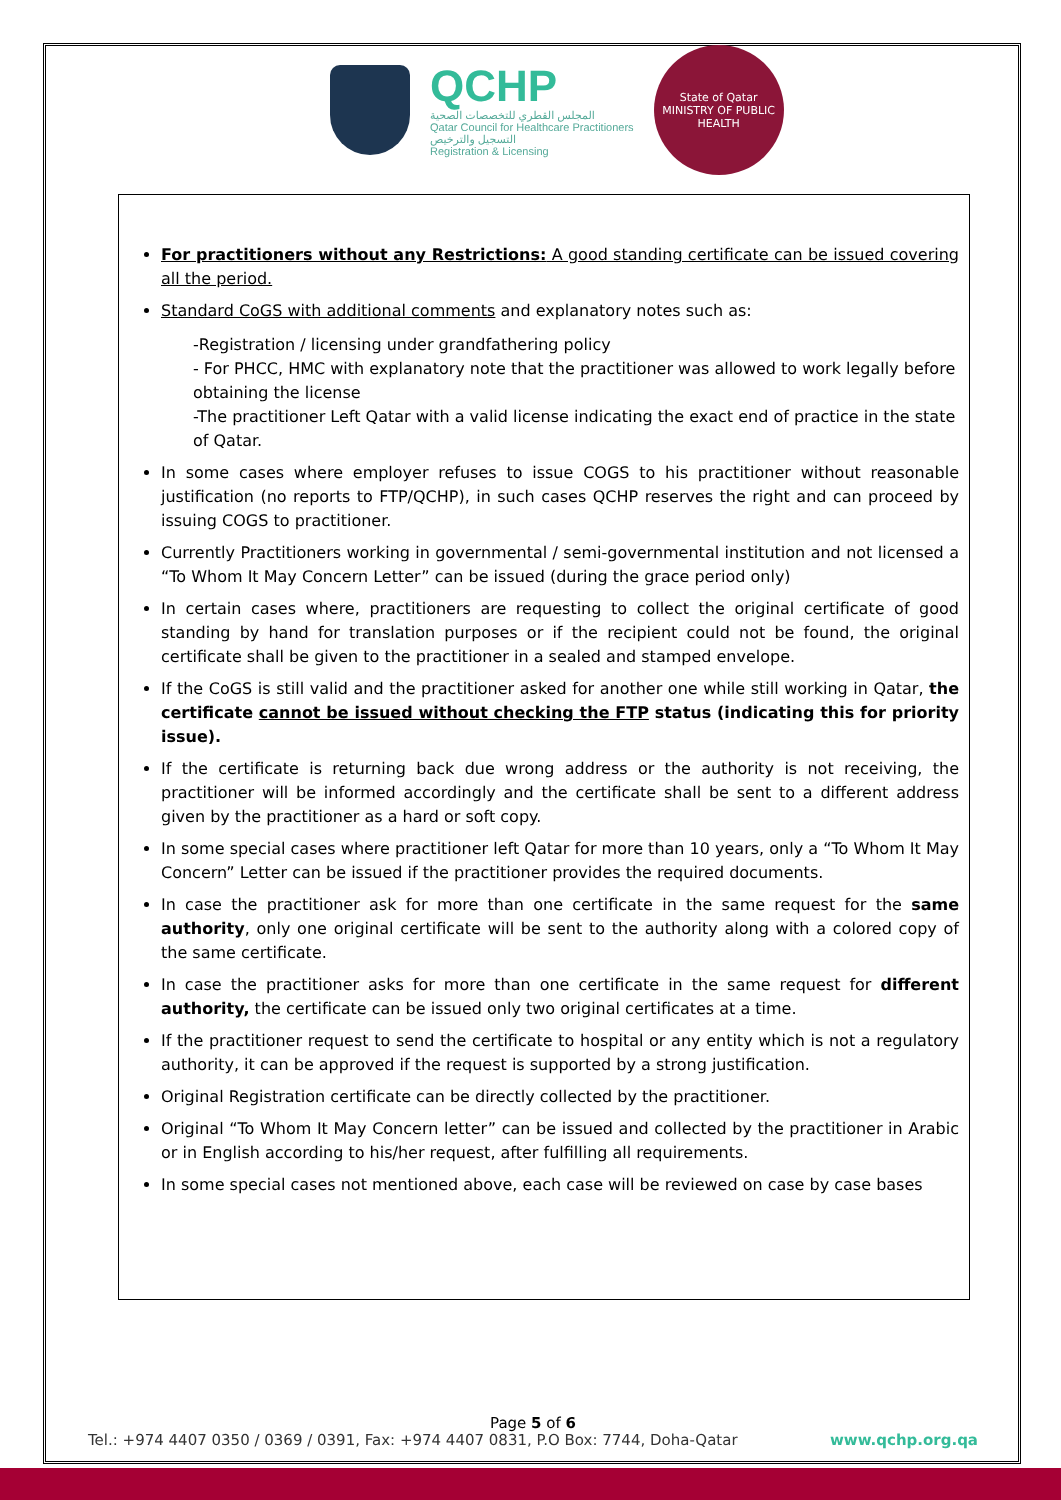QCHP
المجلس القطري للتخصصات الصحية
Qatar Council for Healthcare Practitioners
التسجيل والترخيص
Registration & Licensing
State of Qatar
MINISTRY OF PUBLIC HEALTH
For practitioners without any Restrictions: A good standing certificate can be issued covering all the period.
Standard CoGS with additional comments and explanatory notes such as:
-Registration / licensing under grandfathering policy
- For PHCC, HMC with explanatory note that the practitioner was allowed to work legally before obtaining the license
-The practitioner Left Qatar with a valid license indicating the exact end of practice in the state of Qatar.
In some cases where employer refuses to issue COGS to his practitioner without reasonable justification (no reports to FTP/QCHP), in such cases QCHP reserves the right and can proceed by issuing COGS to practitioner.
Currently Practitioners working in governmental / semi-governmental institution and not licensed a “To Whom It May Concern Letter” can be issued (during the grace period only)
In certain cases where, practitioners are requesting to collect the original certificate of good standing by hand for translation purposes or if the recipient could not be found, the original certificate shall be given to the practitioner in a sealed and stamped envelope.
If the CoGS is still valid and the practitioner asked for another one while still working in Qatar, the certificate cannot be issued without checking the FTP status (indicating this for priority issue).
If the certificate is returning back due wrong address or the authority is not receiving, the practitioner will be informed accordingly and the certificate shall be sent to a different address given by the practitioner as a hard or soft copy.
In some special cases where practitioner left Qatar for more than 10 years, only a “To Whom It May Concern” Letter can be issued if the practitioner provides the required documents.
In case the practitioner ask for more than one certificate in the same request for the same authority, only one original certificate will be sent to the authority along with a colored copy of the same certificate.
In case the practitioner asks for more than one certificate in the same request for different authority, the certificate can be issued only two original certificates at a time.
If the practitioner request to send the certificate to hospital or any entity which is not a regulatory authority, it can be approved if the request is supported by a strong justification.
Original Registration certificate can be directly collected by the practitioner.
Original “To Whom It May Concern letter” can be issued and collected by the practitioner in Arabic or in English according to his/her request, after fulfilling all requirements.
In some special cases not mentioned above, each case will be reviewed on case by case bases
Page 5 of 6
Tel.: +974 4407 0350 / 0369 / 0391, Fax: +974 4407 0831, P.O Box: 7744, Doha-Qatar www.qchp.org.qa